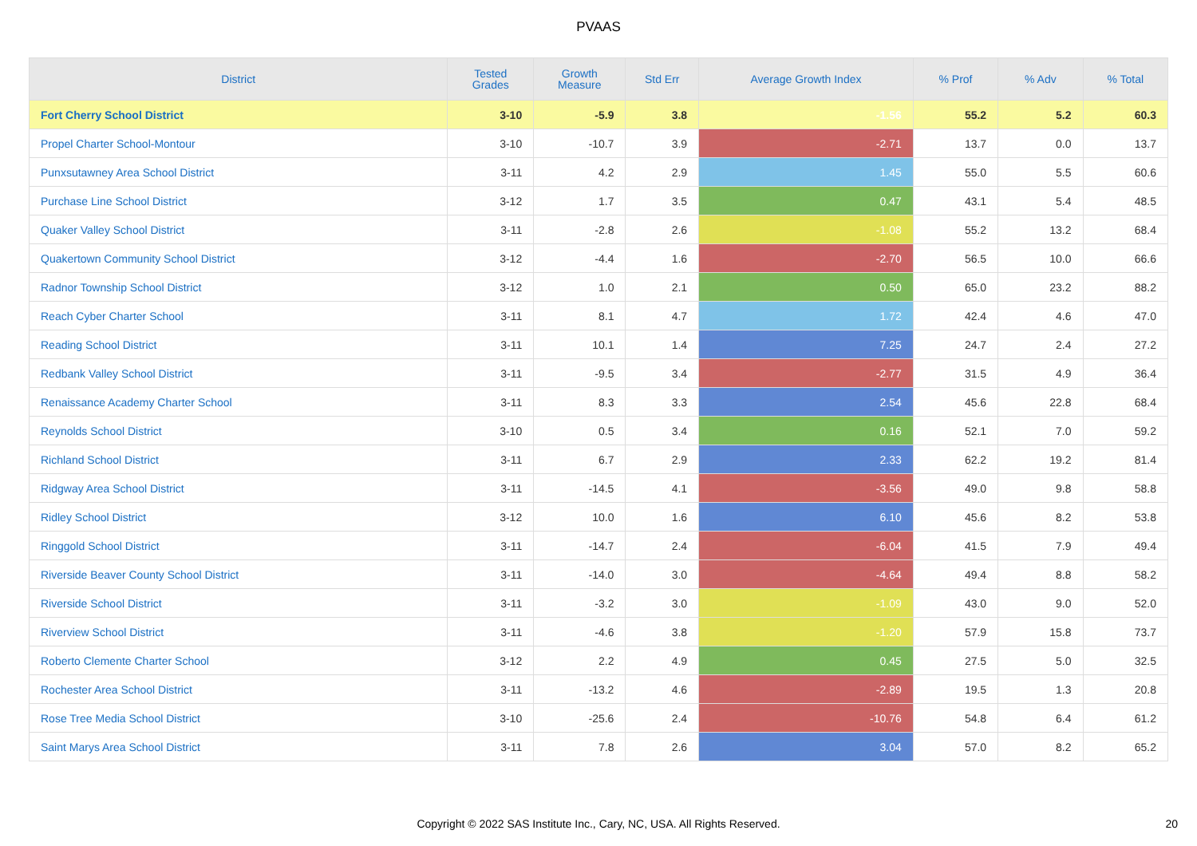PVAAS
| District | Tested Grades | Growth Measure | Std Err | Average Growth Index | % Prof | % Adv | % Total |
| --- | --- | --- | --- | --- | --- | --- | --- |
| Fort Cherry School District | 3-10 | -5.9 | 3.8 | -1.56 | 55.2 | 5.2 | 60.3 |
| Propel Charter School-Montour | 3-10 | -10.7 | 3.9 | -2.71 | 13.7 | 0.0 | 13.7 |
| Punxsutawney Area School District | 3-11 | 4.2 | 2.9 | 1.45 | 55.0 | 5.5 | 60.6 |
| Purchase Line School District | 3-12 | 1.7 | 3.5 | 0.47 | 43.1 | 5.4 | 48.5 |
| Quaker Valley School District | 3-11 | -2.8 | 2.6 | -1.08 | 55.2 | 13.2 | 68.4 |
| Quakertown Community School District | 3-12 | -4.4 | 1.6 | -2.70 | 56.5 | 10.0 | 66.6 |
| Radnor Township School District | 3-12 | 1.0 | 2.1 | 0.50 | 65.0 | 23.2 | 88.2 |
| Reach Cyber Charter School | 3-11 | 8.1 | 4.7 | 1.72 | 42.4 | 4.6 | 47.0 |
| Reading School District | 3-11 | 10.1 | 1.4 | 7.25 | 24.7 | 2.4 | 27.2 |
| Redbank Valley School District | 3-11 | -9.5 | 3.4 | -2.77 | 31.5 | 4.9 | 36.4 |
| Renaissance Academy Charter School | 3-11 | 8.3 | 3.3 | 2.54 | 45.6 | 22.8 | 68.4 |
| Reynolds School District | 3-10 | 0.5 | 3.4 | 0.16 | 52.1 | 7.0 | 59.2 |
| Richland School District | 3-11 | 6.7 | 2.9 | 2.33 | 62.2 | 19.2 | 81.4 |
| Ridgway Area School District | 3-11 | -14.5 | 4.1 | -3.56 | 49.0 | 9.8 | 58.8 |
| Ridley School District | 3-12 | 10.0 | 1.6 | 6.10 | 45.6 | 8.2 | 53.8 |
| Ringgold School District | 3-11 | -14.7 | 2.4 | -6.04 | 41.5 | 7.9 | 49.4 |
| Riverside Beaver County School District | 3-11 | -14.0 | 3.0 | -4.64 | 49.4 | 8.8 | 58.2 |
| Riverside School District | 3-11 | -3.2 | 3.0 | -1.09 | 43.0 | 9.0 | 52.0 |
| Riverview School District | 3-11 | -4.6 | 3.8 | -1.20 | 57.9 | 15.8 | 73.7 |
| Roberto Clemente Charter School | 3-12 | 2.2 | 4.9 | 0.45 | 27.5 | 5.0 | 32.5 |
| Rochester Area School District | 3-11 | -13.2 | 4.6 | -2.89 | 19.5 | 1.3 | 20.8 |
| Rose Tree Media School District | 3-10 | -25.6 | 2.4 | -10.76 | 54.8 | 6.4 | 61.2 |
| Saint Marys Area School District | 3-11 | 7.8 | 2.6 | 3.04 | 57.0 | 8.2 | 65.2 |
Copyright © 2022 SAS Institute Inc., Cary, NC, USA. All Rights Reserved.
20